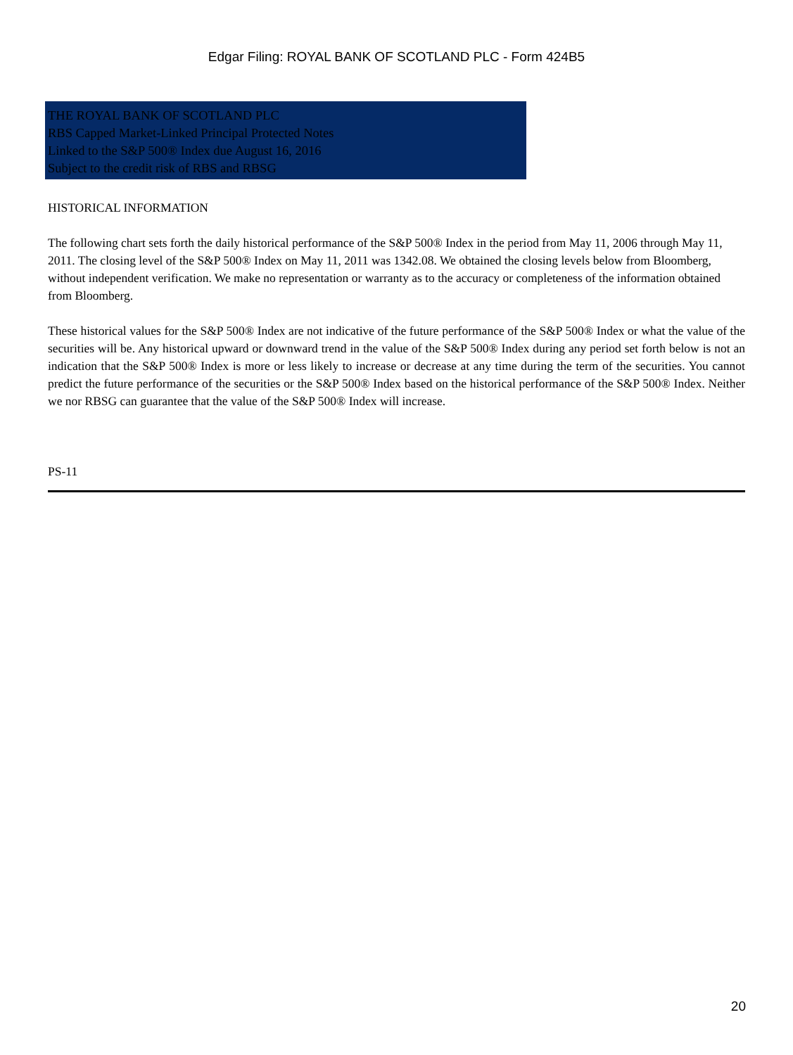Edgar Filing: ROYAL BANK OF SCOTLAND PLC - Form 424B5
THE ROYAL BANK OF SCOTLAND PLC
RBS Capped Market-Linked Principal Protected Notes
Linked to the S&P 500® Index due August 16, 2016
Subject to the credit risk of RBS and RBSG
HISTORICAL INFORMATION
The following chart sets forth the daily historical performance of the S&P 500® Index in the period from May 11, 2006 through May 11, 2011. The closing level of the S&P 500® Index on May 11, 2011 was 1342.08. We obtained the closing levels below from Bloomberg, without independent verification. We make no representation or warranty as to the accuracy or completeness of the information obtained from Bloomberg.
These historical values for the S&P 500® Index are not indicative of the future performance of the S&P 500® Index or what the value of the securities will be. Any historical upward or downward trend in the value of the S&P 500® Index during any period set forth below is not an indication that the S&P 500® Index is more or less likely to increase or decrease at any time during the term of the securities. You cannot predict the future performance of the securities or the S&P 500® Index based on the historical performance of the S&P 500® Index. Neither we nor RBSG can guarantee that the value of the S&P 500® Index will increase.
PS-11
20